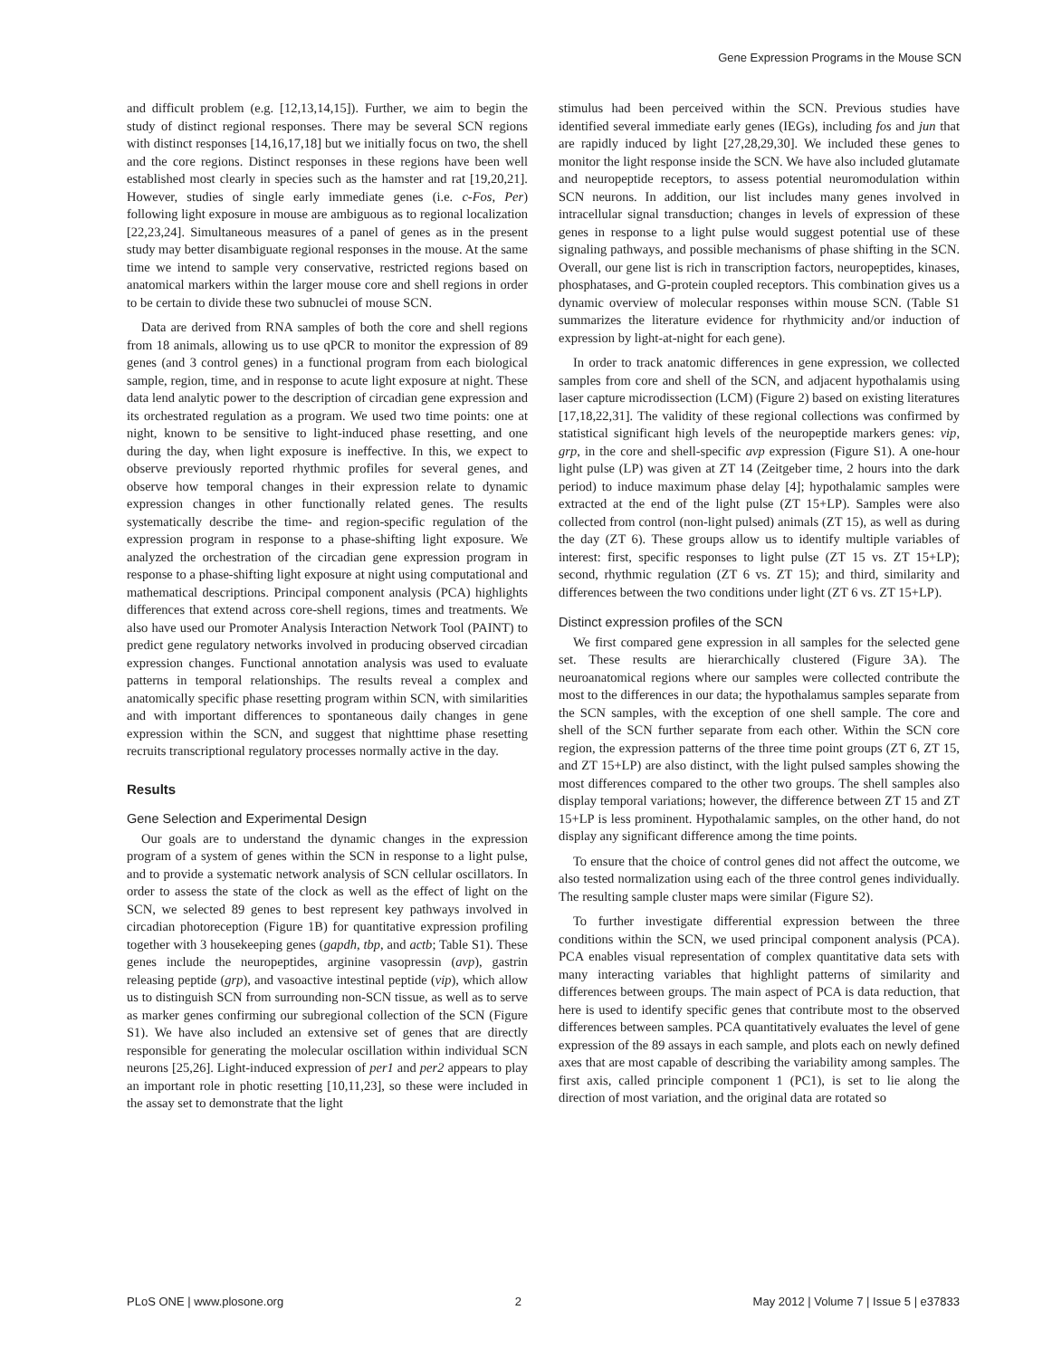Gene Expression Programs in the Mouse SCN
and difficult problem (e.g. [12,13,14,15]). Further, we aim to begin the study of distinct regional responses. There may be several SCN regions with distinct responses [14,16,17,18] but we initially focus on two, the shell and the core regions. Distinct responses in these regions have been well established most clearly in species such as the hamster and rat [19,20,21]. However, studies of single early immediate genes (i.e. c-Fos, Per) following light exposure in mouse are ambiguous as to regional localization [22,23,24]. Simultaneous measures of a panel of genes as in the present study may better disambiguate regional responses in the mouse. At the same time we intend to sample very conservative, restricted regions based on anatomical markers within the larger mouse core and shell regions in order to be certain to divide these two subnuclei of mouse SCN.
Data are derived from RNA samples of both the core and shell regions from 18 animals, allowing us to use qPCR to monitor the expression of 89 genes (and 3 control genes) in a functional program from each biological sample, region, time, and in response to acute light exposure at night. These data lend analytic power to the description of circadian gene expression and its orchestrated regulation as a program. We used two time points: one at night, known to be sensitive to light-induced phase resetting, and one during the day, when light exposure is ineffective. In this, we expect to observe previously reported rhythmic profiles for several genes, and observe how temporal changes in their expression relate to dynamic expression changes in other functionally related genes. The results systematically describe the time- and region-specific regulation of the expression program in response to a phase-shifting light exposure. We analyzed the orchestration of the circadian gene expression program in response to a phase-shifting light exposure at night using computational and mathematical descriptions. Principal component analysis (PCA) highlights differences that extend across core-shell regions, times and treatments. We also have used our Promoter Analysis Interaction Network Tool (PAINT) to predict gene regulatory networks involved in producing observed circadian expression changes. Functional annotation analysis was used to evaluate patterns in temporal relationships. The results reveal a complex and anatomically specific phase resetting program within SCN, with similarities and with important differences to spontaneous daily changes in gene expression within the SCN, and suggest that nighttime phase resetting recruits transcriptional regulatory processes normally active in the day.
Results
Gene Selection and Experimental Design
Our goals are to understand the dynamic changes in the expression program of a system of genes within the SCN in response to a light pulse, and to provide a systematic network analysis of SCN cellular oscillators. In order to assess the state of the clock as well as the effect of light on the SCN, we selected 89 genes to best represent key pathways involved in circadian photoreception (Figure 1B) for quantitative expression profiling together with 3 housekeeping genes (gapdh, tbp, and actb; Table S1). These genes include the neuropeptides, arginine vasopressin (avp), gastrin releasing peptide (grp), and vasoactive intestinal peptide (vip), which allow us to distinguish SCN from surrounding non-SCN tissue, as well as to serve as marker genes confirming our subregional collection of the SCN (Figure S1). We have also included an extensive set of genes that are directly responsible for generating the molecular oscillation within individual SCN neurons [25,26]. Light-induced expression of per1 and per2 appears to play an important role in photic resetting [10,11,23], so these were included in the assay set to demonstrate that the light
stimulus had been perceived within the SCN. Previous studies have identified several immediate early genes (IEGs), including fos and jun that are rapidly induced by light [27,28,29,30]. We included these genes to monitor the light response inside the SCN. We have also included glutamate and neuropeptide receptors, to assess potential neuromodulation within SCN neurons. In addition, our list includes many genes involved in intracellular signal transduction; changes in levels of expression of these genes in response to a light pulse would suggest potential use of these signaling pathways, and possible mechanisms of phase shifting in the SCN. Overall, our gene list is rich in transcription factors, neuropeptides, kinases, phosphatases, and G-protein coupled receptors. This combination gives us a dynamic overview of molecular responses within mouse SCN. (Table S1 summarizes the literature evidence for rhythmicity and/or induction of expression by light-at-night for each gene).
In order to track anatomic differences in gene expression, we collected samples from core and shell of the SCN, and adjacent hypothalamis using laser capture microdissection (LCM) (Figure 2) based on existing literatures [17,18,22,31]. The validity of these regional collections was confirmed by statistical significant high levels of the neuropeptide markers genes: vip, grp, in the core and shell-specific avp expression (Figure S1). A one-hour light pulse (LP) was given at ZT 14 (Zeitgeber time, 2 hours into the dark period) to induce maximum phase delay [4]; hypothalamic samples were extracted at the end of the light pulse (ZT 15+LP). Samples were also collected from control (non-light pulsed) animals (ZT 15), as well as during the day (ZT 6). These groups allow us to identify multiple variables of interest: first, specific responses to light pulse (ZT 15 vs. ZT 15+LP); second, rhythmic regulation (ZT 6 vs. ZT 15); and third, similarity and differences between the two conditions under light (ZT 6 vs. ZT 15+LP).
Distinct expression profiles of the SCN
We first compared gene expression in all samples for the selected gene set. These results are hierarchically clustered (Figure 3A). The neuroanatomical regions where our samples were collected contribute the most to the differences in our data; the hypothalamus samples separate from the SCN samples, with the exception of one shell sample. The core and shell of the SCN further separate from each other. Within the SCN core region, the expression patterns of the three time point groups (ZT 6, ZT 15, and ZT 15+LP) are also distinct, with the light pulsed samples showing the most differences compared to the other two groups. The shell samples also display temporal variations; however, the difference between ZT 15 and ZT 15+LP is less prominent. Hypothalamic samples, on the other hand, do not display any significant difference among the time points.
To ensure that the choice of control genes did not affect the outcome, we also tested normalization using each of the three control genes individually. The resulting sample cluster maps were similar (Figure S2).
To further investigate differential expression between the three conditions within the SCN, we used principal component analysis (PCA). PCA enables visual representation of complex quantitative data sets with many interacting variables that highlight patterns of similarity and differences between groups. The main aspect of PCA is data reduction, that here is used to identify specific genes that contribute most to the observed differences between samples. PCA quantitatively evaluates the level of gene expression of the 89 assays in each sample, and plots each on newly defined axes that are most capable of describing the variability among samples. The first axis, called principle component 1 (PC1), is set to lie along the direction of most variation, and the original data are rotated so
PLoS ONE | www.plosone.org 2 May 2012 | Volume 7 | Issue 5 | e37833